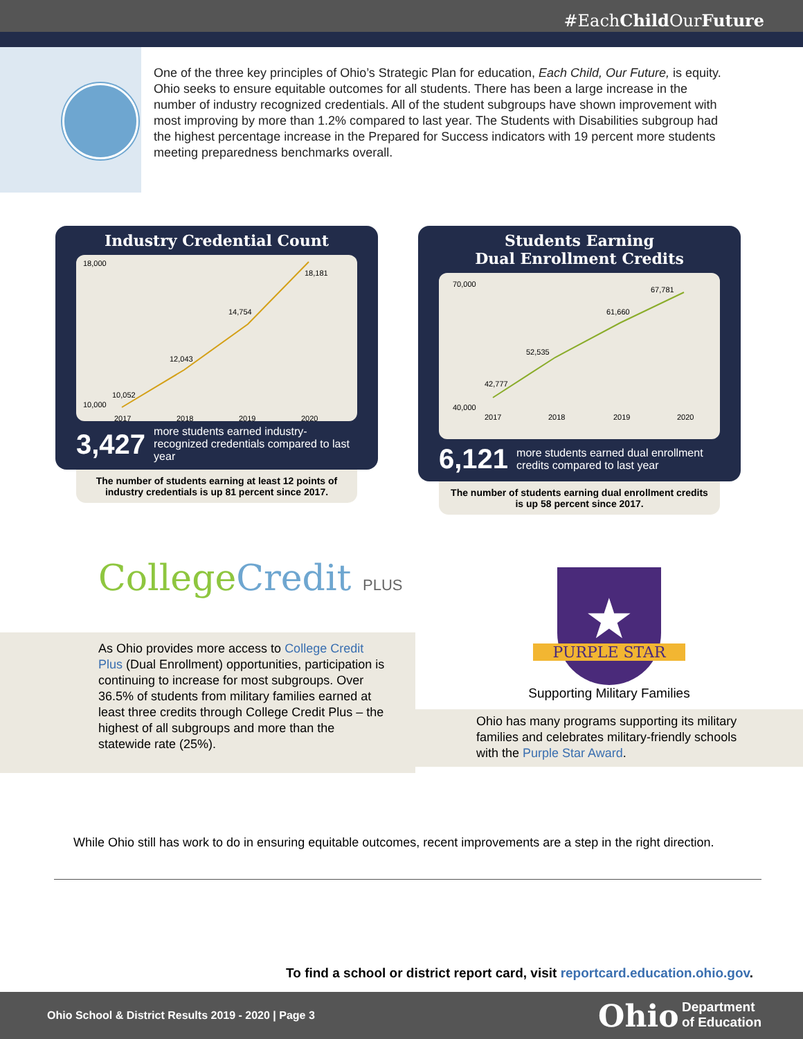#EachChild OurFuture
One of the three key principles of Ohio’s Strategic Plan for education, Each Child, Our Future, is equity. Ohio seeks to ensure equitable outcomes for all students. There has been a large increase in the number of industry recognized credentials. All of the student subgroups have shown improvement with most improving by more than 1.2% compared to last year. The Students with Disabilities subgroup had the highest percentage increase in the Prepared for Success indicators with 19 percent more students meeting preparedness benchmarks overall.
Industry Credential Count
18,000
10,000
10,052
12,043
14,754
18,181
2017
2018
2019
2020
3,427 more students earned industry-recognized credentials compared to last year
The number of students earning at least 12 points of industry credentials is up 81 percent since 2017.
Students Earning
Dual Enrollment Credits
70,000
40,000
42,777
52,535
61,660
67,781
2017
2018
2019
2020
6,121 more students earned dual enrollment credits compared to last year
The number of students earning dual enrollment credits is up 58 percent since 2017.
CollegeCredit PLUS
As Ohio provides more access to College Credit Plus (Dual Enrollment) opportunities, participation is continuing to increase for most subgroups. Over 36.5% of students from military families earned at least three credits through College Credit Plus – the highest of all subgroups and more than the statewide rate (25%).
★
PURPLE STAR
Supporting Military Families
Ohio has many programs supporting its military families and celebrates military-friendly schools with the Purple Star Award.
While Ohio still has work to do in ensuring equitable outcomes, recent improvements are a step in the right direction.
To find a school or district report card, visit reportcard.education.ohio.gov.
Ohio School & District Results 2019 - 2020 | Page 3 Ohio Department
of Education